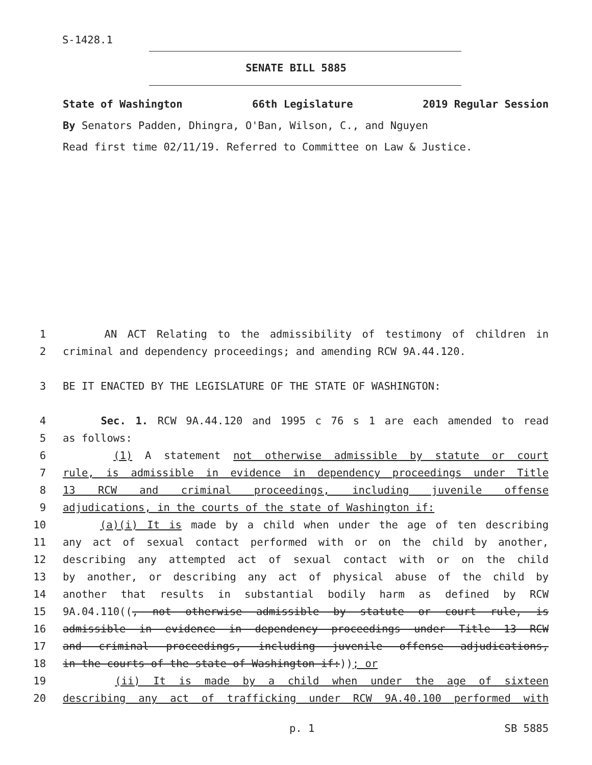S-1428.1
SENATE BILL 5885
State of Washington 66th Legislature 2019 Regular Session
By Senators Padden, Dhingra, O'Ban, Wilson, C., and Nguyen
Read first time 02/11/19. Referred to Committee on Law & Justice.
1 AN ACT Relating to the admissibility of testimony of children in
2 criminal and dependency proceedings; and amending RCW 9A.44.120.
3 BE IT ENACTED BY THE LEGISLATURE OF THE STATE OF WASHINGTON:
4 Sec. 1. RCW 9A.44.120 and 1995 c 76 s 1 are each amended to read
5 as follows:
6 (1) A statement not otherwise admissible by statute or court
7 rule, is admissible in evidence in dependency proceedings under Title
8 13 RCW and criminal proceedings, including juvenile offense
9 adjudications, in the courts of the state of Washington if:
10 (a)(i) It is made by a child when under the age of ten describing
11 any act of sexual contact performed with or on the child by another,
12 describing any attempted act of sexual contact with or on the child
13 by another, or describing any act of physical abuse of the child by
14 another that results in substantial bodily harm as defined by RCW
15 9A.04.110((, not otherwise admissible by statute or court rule, is
16 admissible in evidence in dependency proceedings under Title 13 RCW
17 and criminal proceedings, including juvenile offense adjudications,
18 in the courts of the state of Washington if:)); or
19 (ii) It is made by a child when under the age of sixteen
20 describing any act of trafficking under RCW 9A.40.100 performed with
p. 1 SB 5885